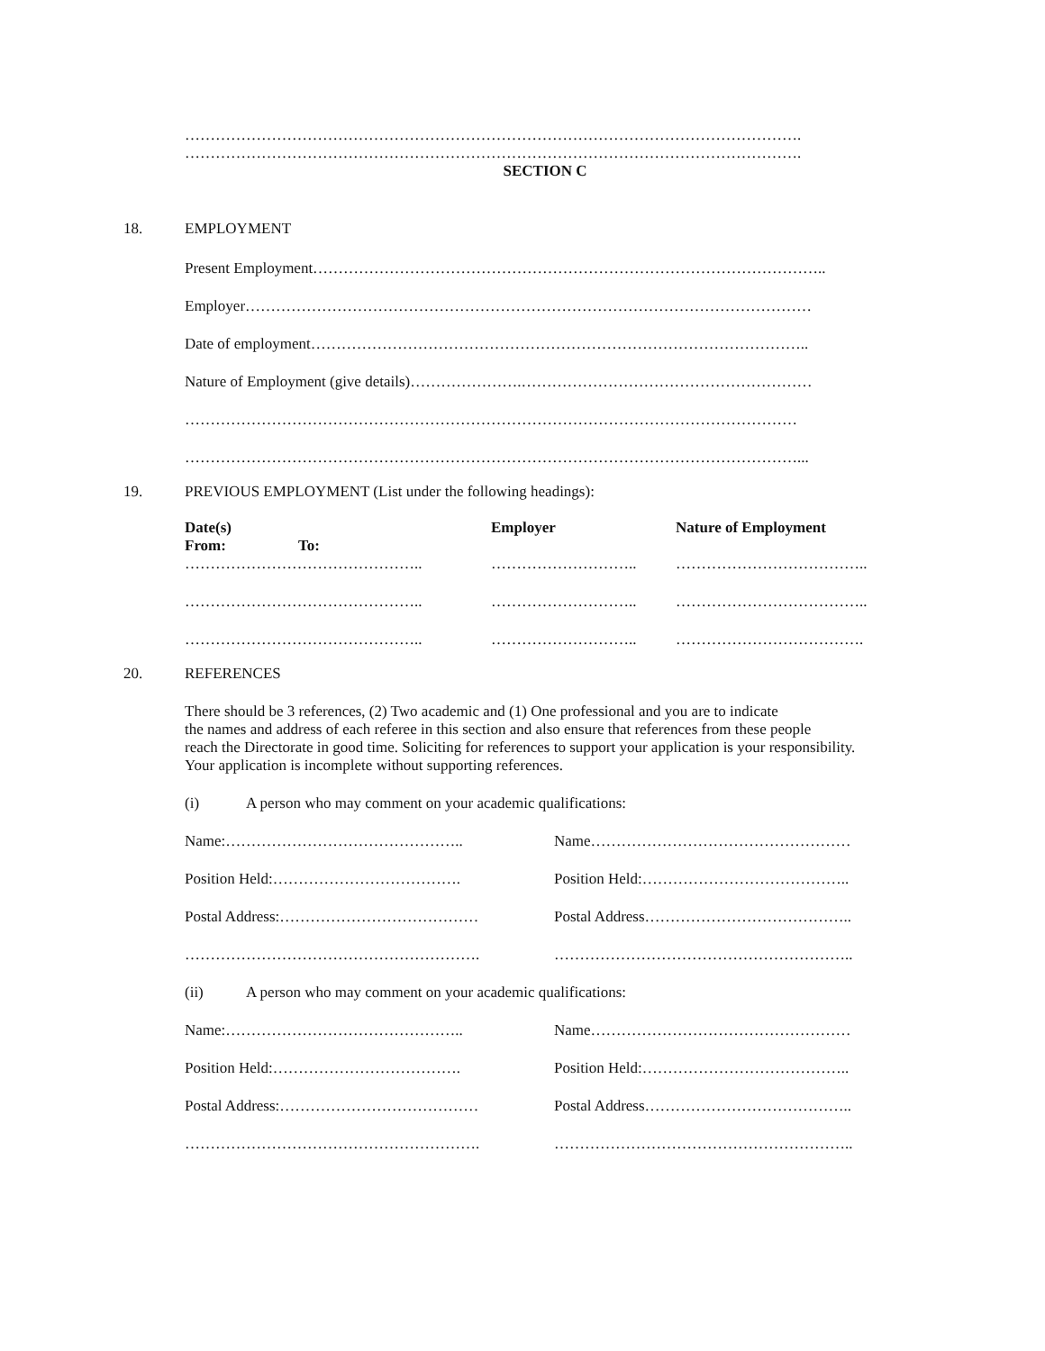………………………………………………………………………………………………………….
………………………………………………………………………………………………………….
SECTION C
18.
EMPLOYMENT
Present Employment………………………………………………………………………………………..
Employer…………………………………………………………………………………………………
Date of employment……………………………………………………………………………………..
Nature of Employment (give details)………………….…………………………………………………
…………………………………………………………………………………………………………
…………………………………………………………………………………………………………...
19.
PREVIOUS EMPLOYMENT (List under the following headings):
| Date(s) From: To: | Employer | Nature of Employment |
| --- | --- | --- |
| ……………………………………….. | ……………………….. | ……………………………….. |
| ……………………………………….. | ……………………….. | ……………………………….. |
| ……………………………………….. | ……………………….. | ………………………………. |
20.
REFERENCES
There should be 3 references, (2) Two academic and (1) One professional and you are to indicate
the names and address of each referee in this section and also ensure that references from these people
reach the Directorate in good time. Soliciting for references to support your application is your responsibility.
Your application is incomplete without supporting references.
(i) A person who may comment on your academic qualifications:
Name:……………………………………….. Name……………………………………………
Position Held:………………………………. Position Held:…………………………………..
Postal Address:………………………………… Postal Address…………………………………..
…………………………………………………. …………………………………………………..
(ii) A person who may comment on your academic qualifications:
Name:……………………………………….. Name……………………………………………
Position Held:………………………………. Position Held:…………………………………..
Postal Address:………………………………… Postal Address…………………………………..
…………………………………………………. …………………………………………………..